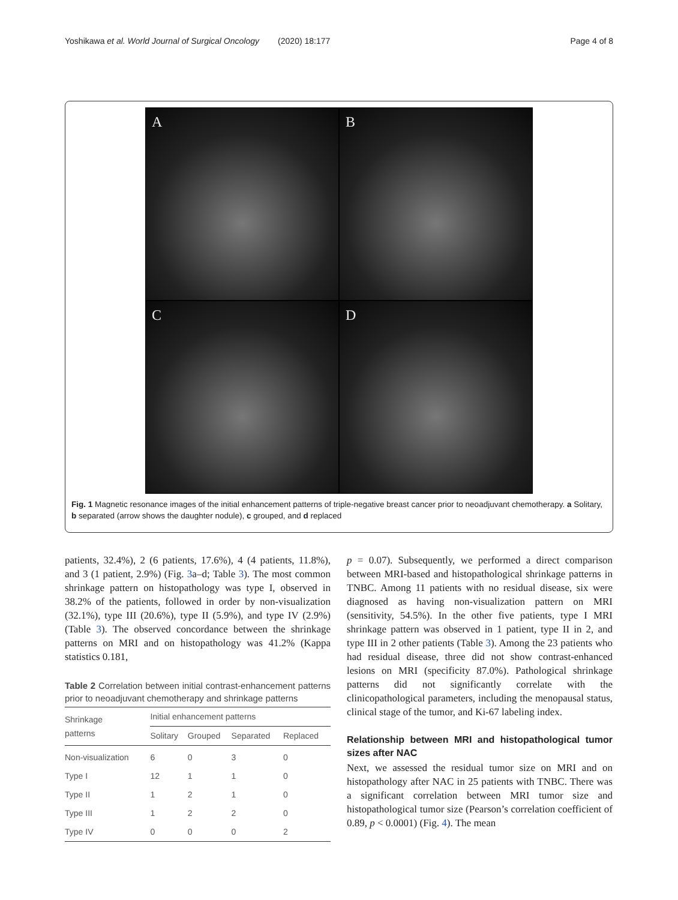Yoshikawa et al. World Journal of Surgical Oncology (2020) 18:177 Page 4 of 8
A
B
C
D
Fig. 1 Magnetic resonance images of the initial enhancement patterns of triple-negative breast cancer prior to neoadjuvant chemotherapy. a Solitary, b separated (arrow shows the daughter nodule), c grouped, and d replaced
patients, 32.4%), 2 (6 patients, 17.6%), 4 (4 patients, 11.8%), and 3 (1 patient, 2.9%) (Fig. 3a–d; Table 3). The most common shrinkage pattern on histopathology was type I, observed in 38.2% of the patients, followed in order by non-visualization (32.1%), type III (20.6%), type II (5.9%), and type IV (2.9%) (Table 3). The observed concordance between the shrinkage patterns on MRI and on histopathology was 41.2% (Kappa statistics 0.181,
Table 2 Correlation between initial contrast-enhancement patterns prior to neoadjuvant chemotherapy and shrinkage patterns
| Shrinkage patterns | Initial enhancement patterns | | | |
| --- | --- | --- | --- | --- |
| | Solitary | Grouped | Separated | Replaced |
| Non-visualization | 6 | 0 | 3 | 0 |
| Type I | 12 | 1 | 1 | 0 |
| Type II | 1 | 2 | 1 | 0 |
| Type III | 1 | 2 | 2 | 0 |
| Type IV | 0 | 0 | 0 | 2 |
p = 0.07). Subsequently, we performed a direct comparison between MRI-based and histopathological shrinkage patterns in TNBC. Among 11 patients with no residual disease, six were diagnosed as having non-visualization pattern on MRI (sensitivity, 54.5%). In the other five patients, type I MRI shrinkage pattern was observed in 1 patient, type II in 2, and type III in 2 other patients (Table 3). Among the 23 patients who had residual disease, three did not show contrast-enhanced lesions on MRI (specificity 87.0%). Pathological shrinkage patterns did not significantly correlate with the clinicopathological parameters, including the menopausal status, clinical stage of the tumor, and Ki-67 labeling index.
Relationship between MRI and histopathological tumor sizes after NAC
Next, we assessed the residual tumor size on MRI and on histopathology after NAC in 25 patients with TNBC. There was a significant correlation between MRI tumor size and histopathological tumor size (Pearson’s correlation coefficient of 0.89, p < 0.0001) (Fig. 4). The mean